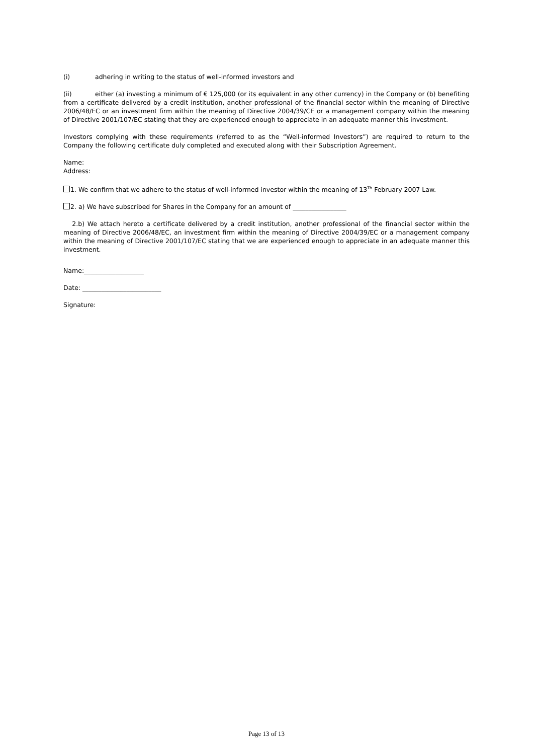(i) adhering in writing to the status of well-informed investors and
(ii) either (a) investing a minimum of € 125,000 (or its equivalent in any other currency) in the Company or (b) benefiting from a certificate delivered by a credit institution, another professional of the financial sector within the meaning of Directive 2006/48/EC or an investment firm within the meaning of Directive 2004/39/CE or a management company within the meaning of Directive 2001/107/EC stating that they are experienced enough to appreciate in an adequate manner this investment.
Investors complying with these requirements (referred to as the “Well-informed Investors”) are required to return to the Company the following certificate duly completed and executed along with their Subscription Agreement.
Name:
Address:
1. We confirm that we adhere to the status of well-informed investor within the meaning of 13<sup>Th</sup> February 2007 Law.
2. a) We have subscribed for Shares in the Company for an amount of _________________
2.b) We attach hereto a certificate delivered by a credit institution, another professional of the financial sector within the meaning of Directive 2006/48/EC, an investment firm within the meaning of Directive 2004/39/EC or a management company within the meaning of Directive 2001/107/EC stating that we are experienced enough to appreciate in an adequate manner this investment.
Name:___________________
Date: _________________________
Signature:
Page 13 of 13